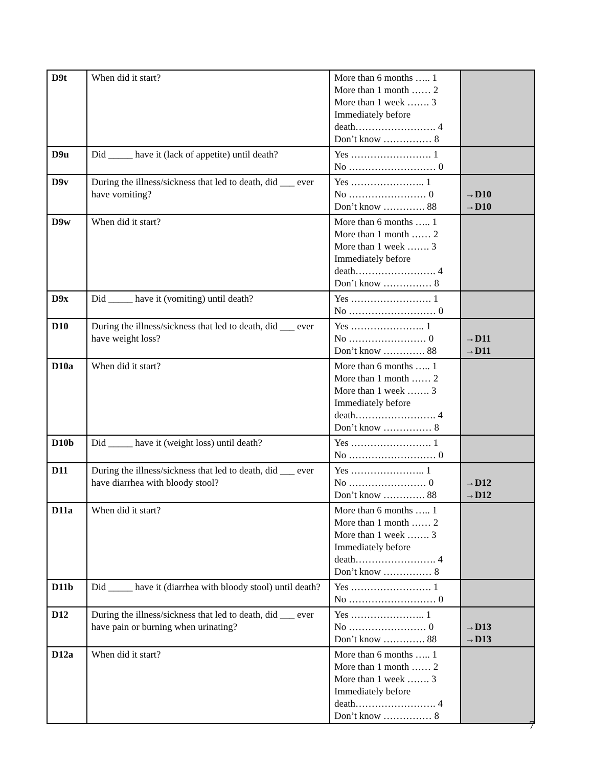| D9t | When did it start? | More than 6 months ….. 1 More than 1 month …… 2 More than 1 week ……. 3 Immediately before death……………………. 4 Don’t know …………… 8 | |
| D9u | Did _____ have it (lack of appetite) until death? | Yes ……………………. 1 No ……………………… 0 | |
| D9v | During the illness/sickness that led to death, did ___ ever have vomiting? | Yes ………………….. 1 No …………………… 0 Don’t know …………. 88 | →D10 →D10 |
| D9w | When did it start? | More than 6 months ….. 1 More than 1 month …… 2 More than 1 week ……. 3 Immediately before death……………………. 4 Don’t know …………… 8 | |
| D9x | Did _____ have it (vomiting) until death? | Yes ……………………. 1 No ……………………… 0 | |
| D10 | During the illness/sickness that led to death, did ___ ever have weight loss? | Yes ………………….. 1 No …………………… 0 Don’t know …………. 88 | →D11 →D11 |
| D10a | When did it start? | More than 6 months ….. 1 More than 1 month …… 2 More than 1 week ……. 3 Immediately before death……………………. 4 Don’t know …………… 8 | |
| D10b | Did _____ have it (weight loss) until death? | Yes ……………………. 1 No ……………………… 0 | |
| D11 | During the illness/sickness that led to death, did ___ ever have diarrhea with bloody stool? | Yes ………………….. 1 No …………………… 0 Don’t know …………. 88 | →D12 →D12 |
| D11a | When did it start? | More than 6 months ….. 1 More than 1 month …… 2 More than 1 week ……. 3 Immediately before death……………………. 4 Don’t know …………… 8 | |
| D11b | Did _____ have it (diarrhea with bloody stool) until death? | Yes ……………………. 1 No ……………………… 0 | |
| D12 | During the illness/sickness that led to death, did ___ ever have pain or burning when urinating? | Yes ………………….. 1 No …………………… 0 Don’t know …………. 88 | →D13 →D13 |
| D12a | When did it start? | More than 6 months ….. 1 More than 1 month …… 2 More than 1 week ……. 3 Immediately before death……………………. 4 Don’t know …………… 8 | |
7